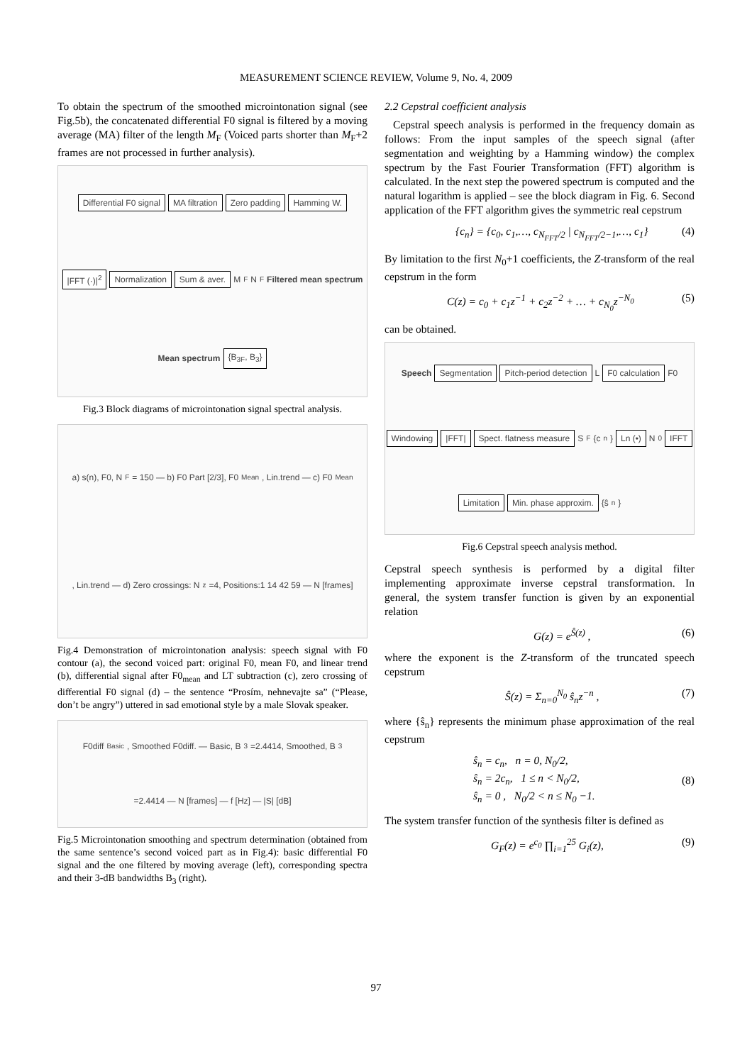MEASUREMENT SCIENCE REVIEW, Volume 9, No. 4, 2009
To obtain the spectrum of the smoothed microintonation signal (see Fig.5b), the concatenated differential F0 signal is filtered by a moving average (MA) filter of the length M<sub>F</sub> (Voiced parts shorter than M<sub>F</sub>+2 frames are not processed in further analysis).
Differential F0 signal MA filtration Zero padding Hamming W. |FFT (·)|<sup>2</sup> Normalization Sum & aver. M<sub>F</sub> N<sub>F</sub> Filtered mean spectrum Mean spectrum {B<sub>3F</sub>, B<sub>3</sub>}
Fig.3 Block diagrams of microintonation signal spectral analysis.
a) s(n), F0, N<sub>F</sub> = 150 — b) F0 Part [2/3], F0<sub>Mean</sub>, Lin.trend — c) F0<sub>Mean</sub>, Lin.trend — d) Zero crossings: N<sub>z</sub>=4, Positions:1 14 42 59 — N [frames]
Fig.4 Demonstration of microintonation analysis: speech signal with F0 contour (a), the second voiced part: original F0, mean F0, and linear trend (b), differential signal after F0<sub>mean</sub> and LT subtraction (c), zero crossing of differential F0 signal (d) – the sentence “Prosím, nehnevajte sa” (“Please, don’t be angry”) uttered in sad emotional style by a male Slovak speaker.
F0diff<sub>Basic</sub>, Smoothed F0diff. — Basic, B<sub>3</sub>=2.4414, Smoothed, B<sub>3</sub>=2.4414 — N [frames] — f [Hz] — |S| [dB]
Fig.5 Microintonation smoothing and spectrum determination (obtained from the same sentence’s second voiced part as in Fig.4): basic differential F0 signal and the one filtered by moving average (left), corresponding spectra and their 3-dB bandwidths B<sub>3</sub> (right).
2.2 Cepstral coefficient analysis
Cepstral speech analysis is performed in the frequency domain as follows: From the input samples of the speech signal (after segmentation and weighting by a Hamming window) the complex spectrum by the Fast Fourier Transformation (FFT) algorithm is calculated. In the next step the powered spectrum is computed and the natural logarithm is applied – see the block diagram in Fig. 6. Second application of the FFT algorithm gives the symmetric real cepstrum
{c<sub>n</sub>} = {c<sub>0</sub>, c<sub>1</sub>,…, c<sub>N<sub>FFT</sub>/2</sub> | c<sub>N<sub>FFT</sub>/2−1</sub>,…, c<sub>1</sub>} (4)
By limitation to the first N<sub>0</sub>+1 coefficients, the Z-transform of the real cepstrum in the form
C(z) = c<sub>0</sub> + c<sub>1</sub>z<sup>−1</sup> + c<sub>2</sub>z<sup>−2</sup> + … + c<sub>N<sub>0</sub></sub>z<sup>−N<sub>0</sub></sup> (5)
can be obtained.
Speech Segmentation Pitch-period detection L F0 calculation F0 Windowing |FFT| Spect. flatness measure S<sub>F</sub> {c<sub>n</sub>} Ln (•) N<sub>0</sub> IFFT Limitation Min. phase approxim. {ŝ<sub>n</sub>}
Fig.6 Cepstral speech analysis method.
Cepstral speech synthesis is performed by a digital filter implementing approximate inverse cepstral transformation. In general, the system transfer function is given by an exponential relation
G(z) = e<sup>Ŝ(z)</sup> , (6)
where the exponent is the Z-transform of the truncated speech cepstrum
Ŝ(z) = Σ<sub>n=0</sub><sup>N<sub>0</sub></sup> ŝ<sub>n</sub>z<sup>−n</sup> , (7)
where {ŝ<sub>n</sub>} represents the minimum phase approximation of the real cepstrum
ŝ<sub>n</sub> = c<sub>n</sub>, n = 0, N<sub>0</sub>/2,
ŝ<sub>n</sub> = 2c<sub>n</sub>, 1 ≤ n < N<sub>0</sub>/2,
ŝ<sub>n</sub> = 0 , N<sub>0</sub>/2 < n ≤ N<sub>0</sub> −1. (8)
The system transfer function of the synthesis filter is defined as
G<sub>F</sub>(z) = e<sup>c<sub>0</sub></sup> ∏<sub>i=1</sub><sup>25</sup> G<sub>i</sub>(z), (9)
97